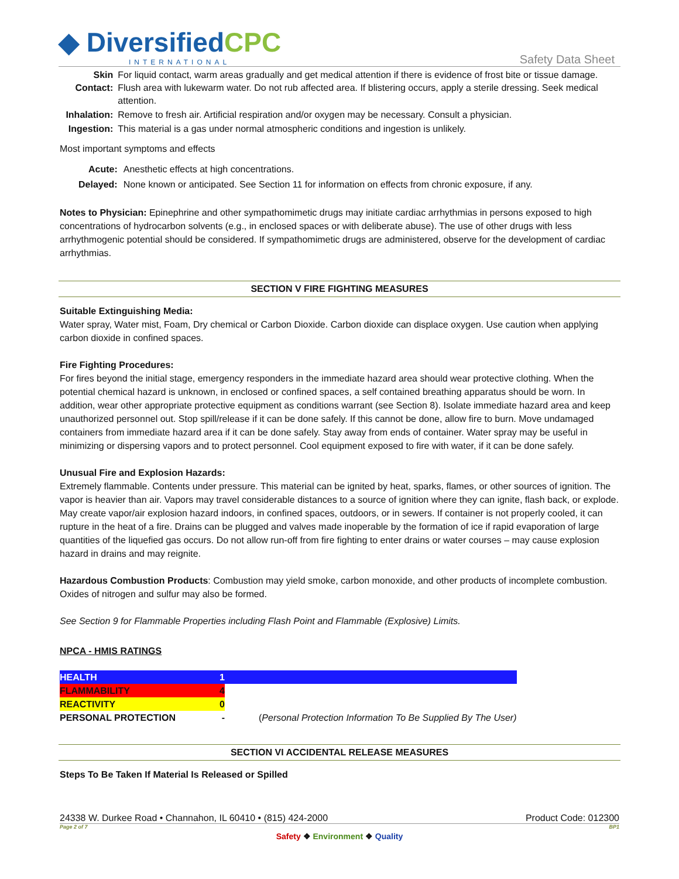◆ DiversifiedCPC
INTERNATIONAL
Safety Data Sheet
| Skin Contact: | For liquid contact, warm areas gradually and get medical attention if there is evidence of frost bite or tissue damage. Flush area with lukewarm water. Do not rub affected area. If blistering occurs, apply a sterile dressing. Seek medical attention. |
| Inhalation: | Remove to fresh air. Artificial respiration and/or oxygen may be necessary. Consult a physician. |
| Ingestion: | This material is a gas under normal atmospheric conditions and ingestion is unlikely. |
Most important symptoms and effects
| Acute: | Anesthetic effects at high concentrations. |
| Delayed: | None known or anticipated. See Section 11 for information on effects from chronic exposure, if any. |
Notes to Physician: Epinephrine and other sympathomimetic drugs may initiate cardiac arrhythmias in persons exposed to high concentrations of hydrocarbon solvents (e.g., in enclosed spaces or with deliberate abuse). The use of other drugs with less arrhythmogenic potential should be considered. If sympathomimetic drugs are administered, observe for the development of cardiac arrhythmias.
SECTION V FIRE FIGHTING MEASURES
Suitable Extinguishing Media:
Water spray, Water mist, Foam, Dry chemical or Carbon Dioxide. Carbon dioxide can displace oxygen. Use caution when applying carbon dioxide in confined spaces.
Fire Fighting Procedures:
For fires beyond the initial stage, emergency responders in the immediate hazard area should wear protective clothing. When the potential chemical hazard is unknown, in enclosed or confined spaces, a self contained breathing apparatus should be worn. In addition, wear other appropriate protective equipment as conditions warrant (see Section 8). Isolate immediate hazard area and keep unauthorized personnel out. Stop spill/release if it can be done safely. If this cannot be done, allow fire to burn. Move undamaged containers from immediate hazard area if it can be done safely. Stay away from ends of container. Water spray may be useful in minimizing or dispersing vapors and to protect personnel. Cool equipment exposed to fire with water, if it can be done safely.
Unusual Fire and Explosion Hazards:
Extremely flammable. Contents under pressure. This material can be ignited by heat, sparks, flames, or other sources of ignition. The vapor is heavier than air. Vapors may travel considerable distances to a source of ignition where they can ignite, flash back, or explode. May create vapor/air explosion hazard indoors, in confined spaces, outdoors, or in sewers. If container is not properly cooled, it can rupture in the heat of a fire. Drains can be plugged and valves made inoperable by the formation of ice if rapid evaporation of large quantities of the liquefied gas occurs. Do not allow run-off from fire fighting to enter drains or water courses – may cause explosion hazard in drains and may reignite.
Hazardous Combustion Products: Combustion may yield smoke, carbon monoxide, and other products of incomplete combustion. Oxides of nitrogen and sulfur may also be formed.
See Section 9 for Flammable Properties including Flash Point and Flammable (Explosive) Limits.
NPCA - HMIS RATINGS
| HEALTH | 1 | |
| FLAMMABILITY | 4 | |
| REACTIVITY | 0 | |
| PERSONAL PROTECTION | - | ( Personal Protection Information To Be Supplied By The User) |
SECTION VI ACCIDENTAL RELEASE MEASURES
Steps To Be Taken If Material Is Released or Spilled
24338 W. Durkee Road • Channahon, IL 60410 • (815) 424-2000 Product Code: 012300
Page 2 of 7 BP1
Safety ❖ Environment ❖ Quality